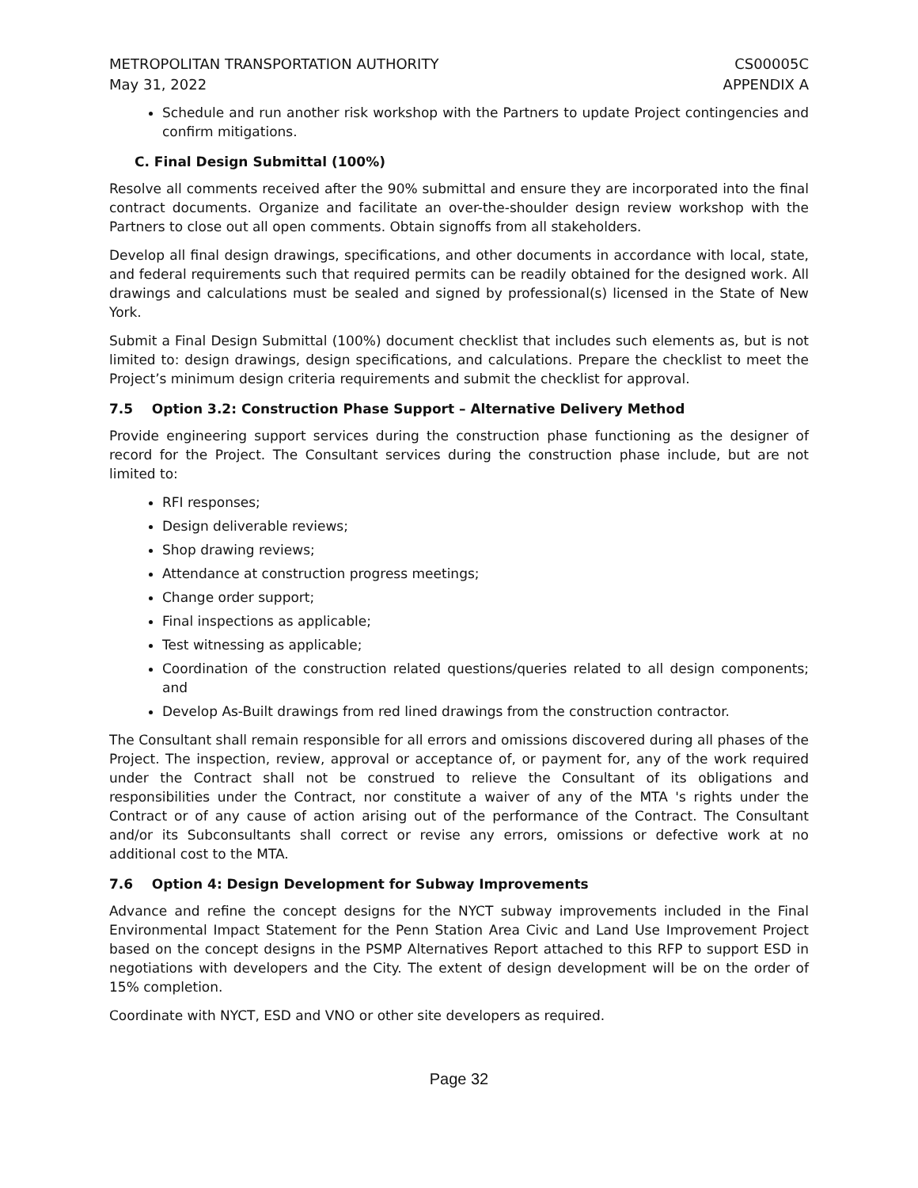METROPOLITAN TRANSPORTATION AUTHORITY
May 31, 2022
CS00005C
APPENDIX A
Schedule and run another risk workshop with the Partners to update Project contingencies and confirm mitigations.
C. Final Design Submittal (100%)
Resolve all comments received after the 90% submittal and ensure they are incorporated into the final contract documents. Organize and facilitate an over-the-shoulder design review workshop with the Partners to close out all open comments. Obtain signoffs from all stakeholders.
Develop all final design drawings, specifications, and other documents in accordance with local, state, and federal requirements such that required permits can be readily obtained for the designed work. All drawings and calculations must be sealed and signed by professional(s) licensed in the State of New York.
Submit a Final Design Submittal (100%) document checklist that includes such elements as, but is not limited to: design drawings, design specifications, and calculations. Prepare the checklist to meet the Project’s minimum design criteria requirements and submit the checklist for approval.
7.5 Option 3.2: Construction Phase Support – Alternative Delivery Method
Provide engineering support services during the construction phase functioning as the designer of record for the Project. The Consultant services during the construction phase include, but are not limited to:
RFI responses;
Design deliverable reviews;
Shop drawing reviews;
Attendance at construction progress meetings;
Change order support;
Final inspections as applicable;
Test witnessing as applicable;
Coordination of the construction related questions/queries related to all design components; and
Develop As-Built drawings from red lined drawings from the construction contractor.
The Consultant shall remain responsible for all errors and omissions discovered during all phases of the Project. The inspection, review, approval or acceptance of, or payment for, any of the work required under the Contract shall not be construed to relieve the Consultant of its obligations and responsibilities under the Contract, nor constitute a waiver of any of the MTA 's rights under the Contract or of any cause of action arising out of the performance of the Contract. The Consultant and/or its Subconsultants shall correct or revise any errors, omissions or defective work at no additional cost to the MTA.
7.6 Option 4: Design Development for Subway Improvements
Advance and refine the concept designs for the NYCT subway improvements included in the Final Environmental Impact Statement for the Penn Station Area Civic and Land Use Improvement Project based on the concept designs in the PSMP Alternatives Report attached to this RFP to support ESD in negotiations with developers and the City. The extent of design development will be on the order of 15% completion.
Coordinate with NYCT, ESD and VNO or other site developers as required.
Page 32